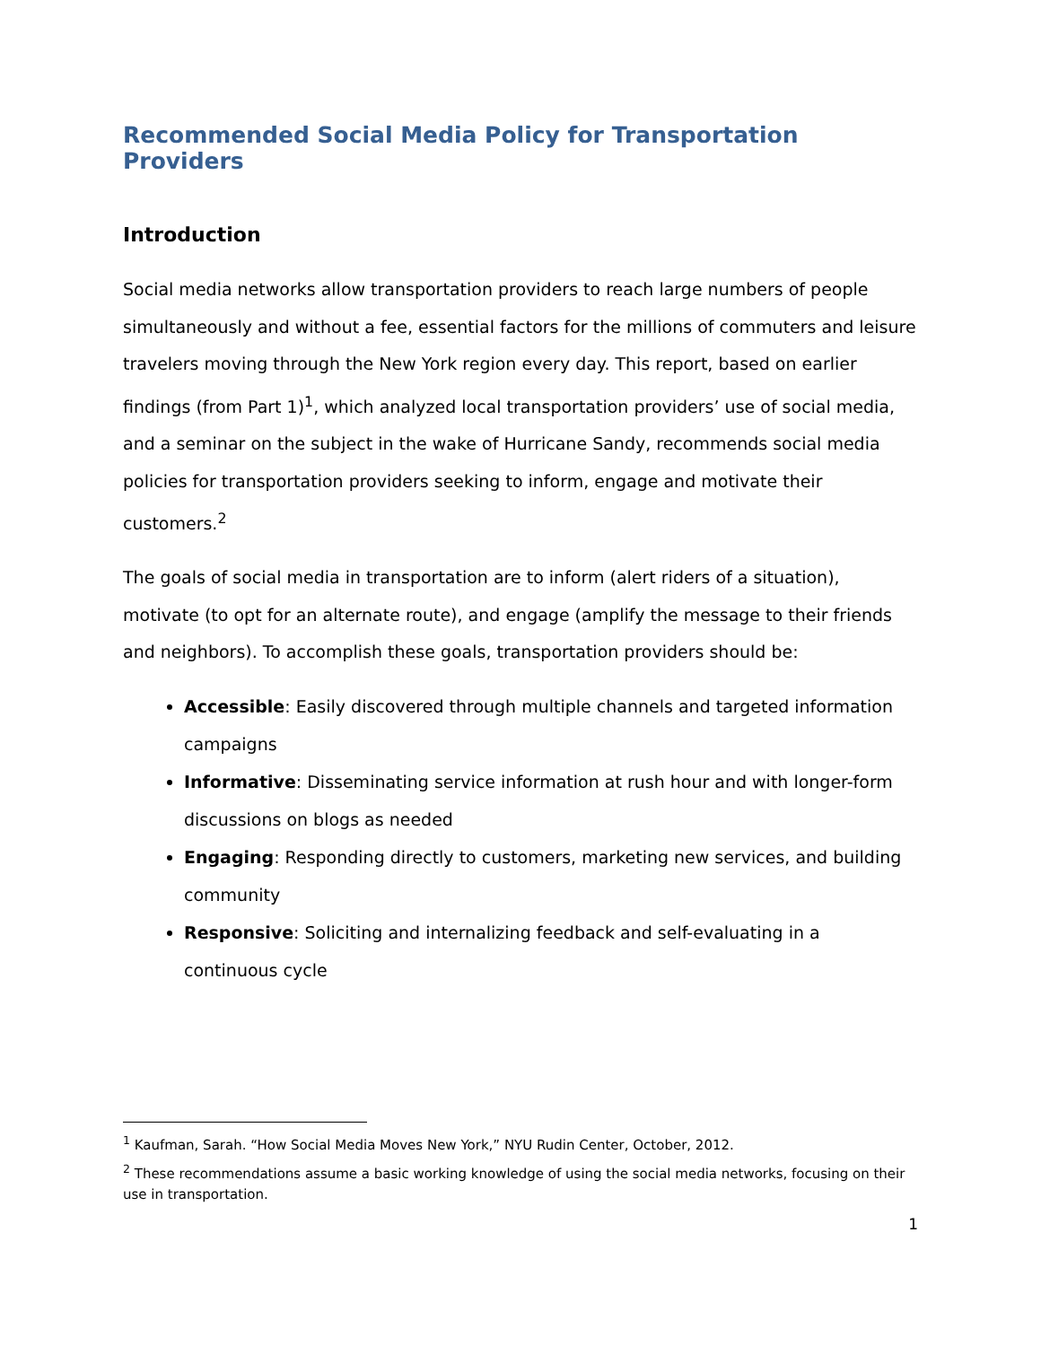Recommended Social Media Policy for Transportation Providers
Introduction
Social media networks allow transportation providers to reach large numbers of people simultaneously and without a fee, essential factors for the millions of commuters and leisure travelers moving through the New York region every day. This report, based on earlier findings (from Part 1)<sup>1</sup>, which analyzed local transportation providers’ use of social media, and a seminar on the subject in the wake of Hurricane Sandy, recommends social media policies for transportation providers seeking to inform, engage and motivate their customers.<sup>2</sup>
The goals of social media in transportation are to inform (alert riders of a situation), motivate (to opt for an alternate route), and engage (amplify the message to their friends and neighbors). To accomplish these goals, transportation providers should be:
Accessible: Easily discovered through multiple channels and targeted information campaigns
Informative: Disseminating service information at rush hour and with longer-form discussions on blogs as needed
Engaging: Responding directly to customers, marketing new services, and building community
Responsive: Soliciting and internalizing feedback and self-evaluating in a continuous cycle
<sup>1</sup> Kaufman, Sarah. “How Social Media Moves New York,” NYU Rudin Center, October, 2012.
<sup>2</sup> These recommendations assume a basic working knowledge of using the social media networks, focusing on their use in transportation.
1